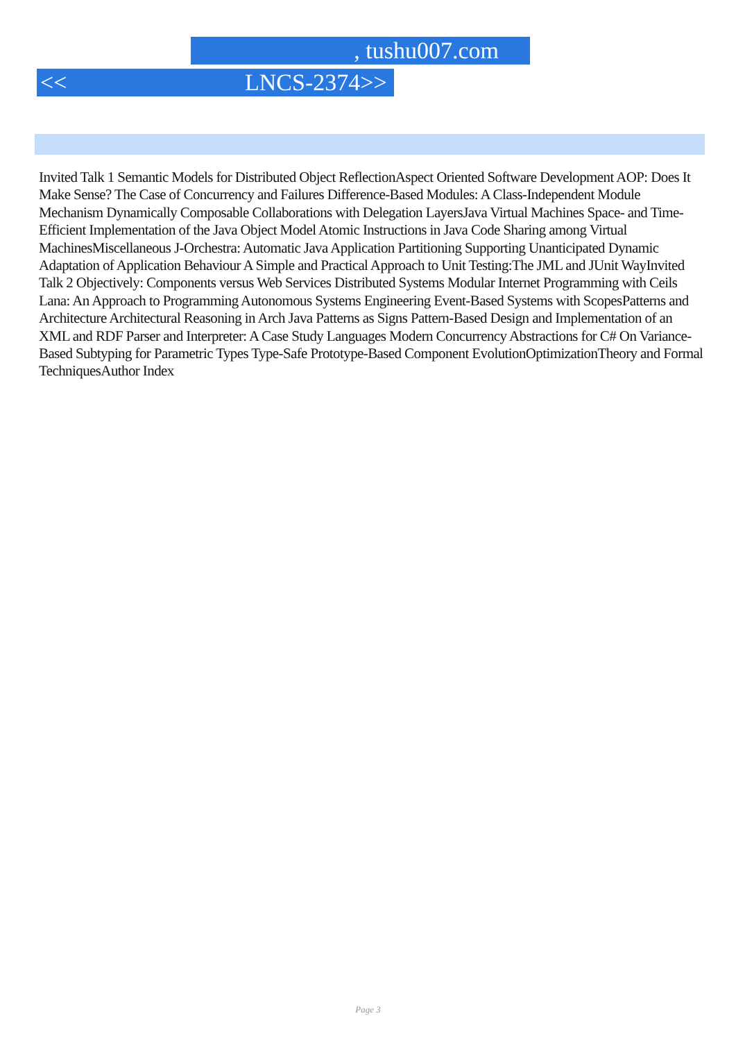, tushu007.com
<< LNCS-2374>>
Invited Talk 1 Semantic Models for Distributed Object ReflectionAspect Oriented Software Development AOP: Does It Make Sense? The Case of Concurrency and Failures Difference-Based Modules: A Class-Independent Module Mechanism Dynamically Composable Collaborations with Delegation LayersJava Virtual Machines Space- and Time-Efficient Implementation of the Java Object Model Atomic Instructions in Java Code Sharing among Virtual MachinesMiscellaneous J-Orchestra: Automatic Java Application Partitioning Supporting Unanticipated Dynamic Adaptation of Application Behaviour A Simple and Practical Approach to Unit Testing:The JML and JUnit WayInvited Talk 2 Objectively: Components versus Web Services Distributed Systems Modular Internet Programming with Ceils Lana: An Approach to Programming Autonomous Systems Engineering Event-Based Systems with ScopesPatterns and Architecture Architectural Reasoning in Arch Java Patterns as Signs Pattern-Based Design and Implementation of an XML and RDF Parser and Interpreter: A Case Study Languages Modern Concurrency Abstractions for C# On Variance-Based Subtyping for Parametric Types Type-Safe Prototype-Based Component EvolutionOptimizationTheory and Formal TechniquesAuthor Index
Page 3